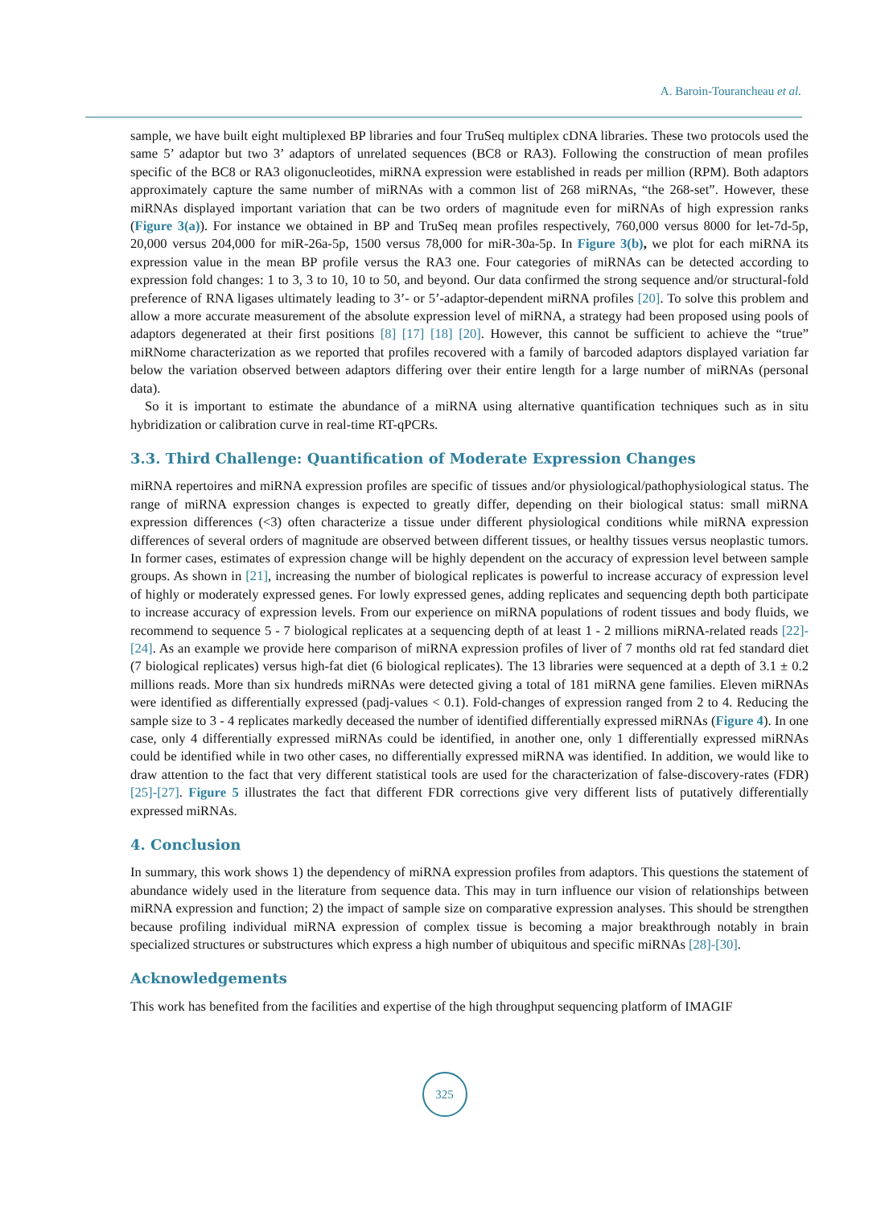A. Baroin-Tourancheau et al.
sample, we have built eight multiplexed BP libraries and four TruSeq multiplex cDNA libraries. These two protocols used the same 5’ adaptor but two 3’ adaptors of unrelated sequences (BC8 or RA3). Following the construction of mean profiles specific of the BC8 or RA3 oligonucleotides, miRNA expression were established in reads per million (RPM). Both adaptors approximately capture the same number of miRNAs with a common list of 268 miRNAs, “the 268-set”. However, these miRNAs displayed important variation that can be two orders of magnitude even for miRNAs of high expression ranks (Figure 3(a)). For instance we obtained in BP and TruSeq mean profiles respectively, 760,000 versus 8000 for let-7d-5p, 20,000 versus 204,000 for miR-26a-5p, 1500 versus 78,000 for miR-30a-5p. In Figure 3(b), we plot for each miRNA its expression value in the mean BP profile versus the RA3 one. Four categories of miRNAs can be detected according to expression fold changes: 1 to 3, 3 to 10, 10 to 50, and beyond. Our data confirmed the strong sequence and/or structural-fold preference of RNA ligases ultimately leading to 3’- or 5’-adaptor-dependent miRNA profiles [20]. To solve this problem and allow a more accurate measurement of the absolute expression level of miRNA, a strategy had been proposed using pools of adaptors degenerated at their first positions [8] [17] [18] [20]. However, this cannot be sufficient to achieve the “true” miRNome characterization as we reported that profiles recovered with a family of barcoded adaptors displayed variation far below the variation observed between adaptors differing over their entire length for a large number of miRNAs (personal data).
So it is important to estimate the abundance of a miRNA using alternative quantification techniques such as in situ hybridization or calibration curve in real-time RT-qPCRs.
3.3. Third Challenge: Quantification of Moderate Expression Changes
miRNA repertoires and miRNA expression profiles are specific of tissues and/or physiological/pathophysiological status. The range of miRNA expression changes is expected to greatly differ, depending on their biological status: small miRNA expression differences (<3) often characterize a tissue under different physiological conditions while miRNA expression differences of several orders of magnitude are observed between different tissues, or healthy tissues versus neoplastic tumors. In former cases, estimates of expression change will be highly dependent on the accuracy of expression level between sample groups. As shown in [21], increasing the number of biological replicates is powerful to increase accuracy of expression level of highly or moderately expressed genes. For lowly expressed genes, adding replicates and sequencing depth both participate to increase accuracy of expression levels. From our experience on miRNA populations of rodent tissues and body fluids, we recommend to sequence 5 - 7 biological replicates at a sequencing depth of at least 1 - 2 millions miRNA-related reads [22]-[24]. As an example we provide here comparison of miRNA expression profiles of liver of 7 months old rat fed standard diet (7 biological replicates) versus high-fat diet (6 biological replicates). The 13 libraries were sequenced at a depth of 3.1 ± 0.2 millions reads. More than six hundreds miRNAs were detected giving a total of 181 miRNA gene families. Eleven miRNAs were identified as differentially expressed (padj-values < 0.1). Fold-changes of expression ranged from 2 to 4. Reducing the sample size to 3 - 4 replicates markedly deceased the number of identified differentially expressed miRNAs (Figure 4). In one case, only 4 differentially expressed miRNAs could be identified, in another one, only 1 differentially expressed miRNAs could be identified while in two other cases, no differentially expressed miRNA was identified. In addition, we would like to draw attention to the fact that very different statistical tools are used for the characterization of false-discovery-rates (FDR) [25]-[27]. Figure 5 illustrates the fact that different FDR corrections give very different lists of putatively differentially expressed miRNAs.
4. Conclusion
In summary, this work shows 1) the dependency of miRNA expression profiles from adaptors. This questions the statement of abundance widely used in the literature from sequence data. This may in turn influence our vision of relationships between miRNA expression and function; 2) the impact of sample size on comparative expression analyses. This should be strengthen because profiling individual miRNA expression of complex tissue is becoming a major breakthrough notably in brain specialized structures or substructures which express a high number of ubiquitous and specific miRNAs [28]-[30].
Acknowledgements
This work has benefited from the facilities and expertise of the high throughput sequencing platform of IMAGIF
325